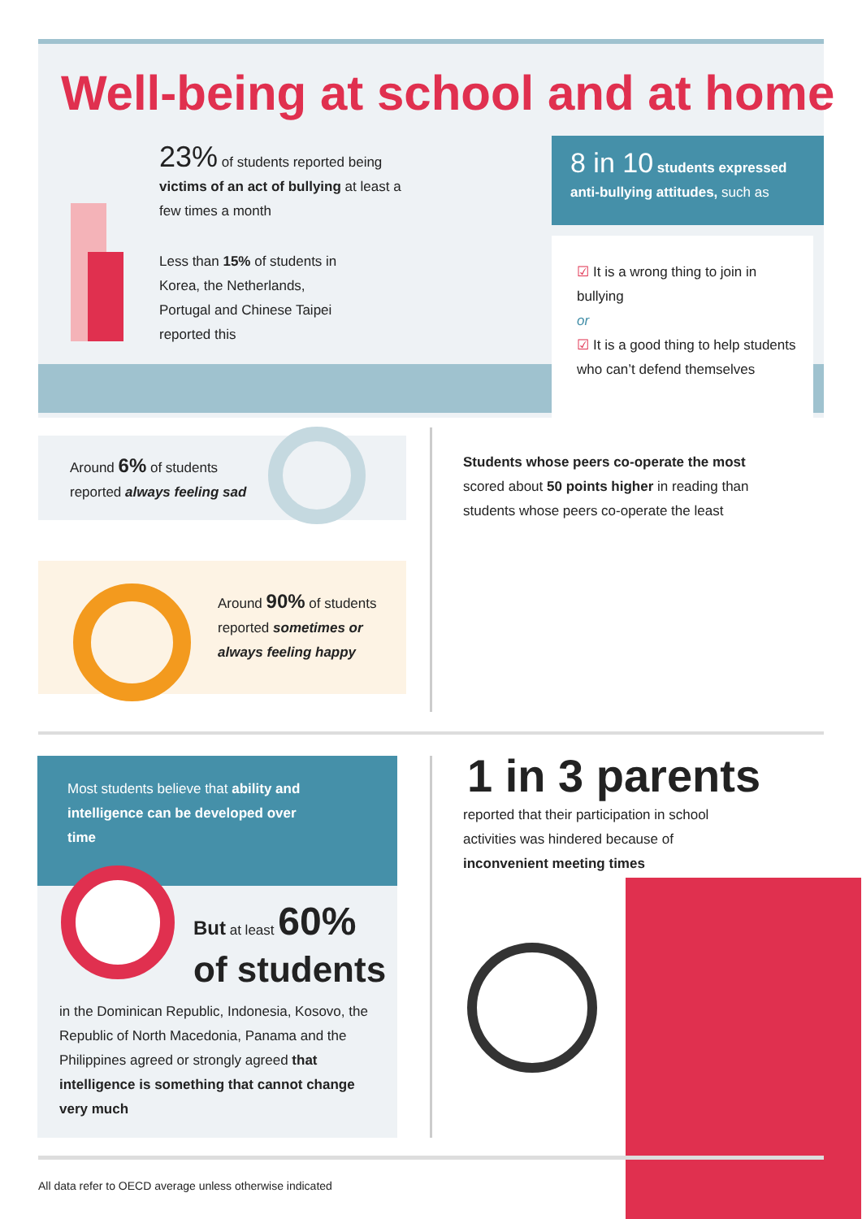Well-being at school and at home
23% of students reported being victims of an act of bullying at least a few times a month
Less than 15% of students in Korea, the Netherlands, Portugal and Chinese Taipei reported this
8 in 10 students expressed anti-bullying attitudes, such as
☑ It is a wrong thing to join in bullying
or
☑ It is a good thing to help students who can’t defend themselves
Around 6% of students reported always feeling sad
Around 90% of students reported sometimes or always feeling happy
Students whose peers co-operate the most scored about 50 points higher in reading than students whose peers co-operate the least
Most students believe that ability and intelligence can be developed over time
But at least 60%
of students
in the Dominican Republic, Indonesia, Kosovo, the Republic of North Macedonia, Panama and the Philippines agreed or strongly agreed that intelligence is something that cannot change very much
1 in 3 parents
reported that their participation in school activities was hindered because of inconvenient meeting times
All data refer to OECD average unless otherwise indicated